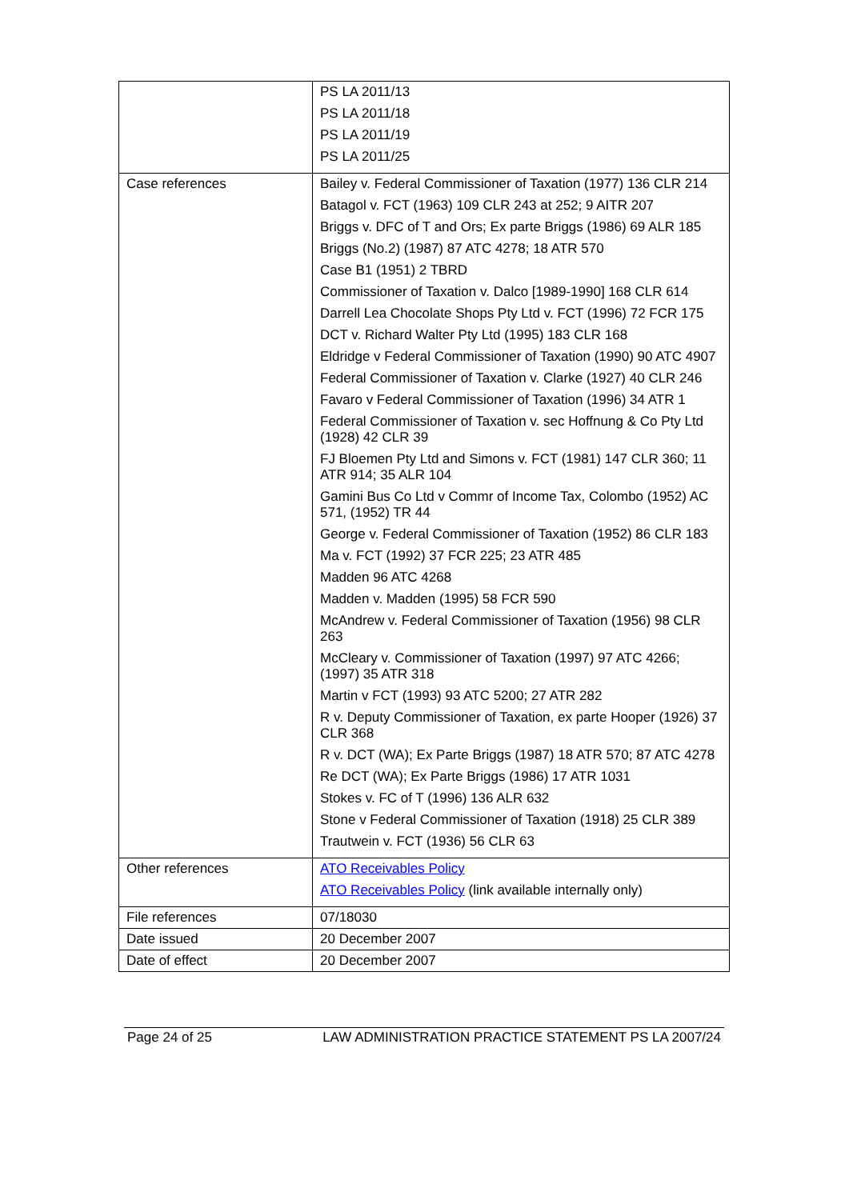| | PS LA 2011/13 PS LA 2011/18 PS LA 2011/19 PS LA 2011/25 |
| Case references | Bailey v. Federal Commissioner of Taxation (1977) 136 CLR 214 Batagol v. FCT (1963) 109 CLR 243 at 252; 9 AITR 207 Briggs v. DFC of T and Ors; Ex parte Briggs (1986) 69 ALR 185 Briggs (No.2) (1987) 87 ATC 4278; 18 ATR 570 Case B1 (1951) 2 TBRD Commissioner of Taxation v. Dalco [1989-1990] 168 CLR 614 Darrell Lea Chocolate Shops Pty Ltd v. FCT (1996) 72 FCR 175 DCT v. Richard Walter Pty Ltd (1995) 183 CLR 168 Eldridge v Federal Commissioner of Taxation (1990) 90 ATC 4907 Federal Commissioner of Taxation v. Clarke (1927) 40 CLR 246 Favaro v Federal Commissioner of Taxation (1996) 34 ATR 1 Federal Commissioner of Taxation v. sec Hoffnung & Co Pty Ltd (1928) 42 CLR 39 FJ Bloemen Pty Ltd and Simons v. FCT (1981) 147 CLR 360; 11 ATR 914; 35 ALR 104 Gamini Bus Co Ltd v Commr of Income Tax, Colombo (1952) AC 571, (1952) TR 44 George v. Federal Commissioner of Taxation (1952) 86 CLR 183 Ma v. FCT (1992) 37 FCR 225; 23 ATR 485 Madden 96 ATC 4268 Madden v. Madden (1995) 58 FCR 590 McAndrew v. Federal Commissioner of Taxation (1956) 98 CLR 263 McCleary v. Commissioner of Taxation (1997) 97 ATC 4266; (1997) 35 ATR 318 Martin v FCT (1993) 93 ATC 5200; 27 ATR 282 R v. Deputy Commissioner of Taxation, ex parte Hooper (1926) 37 CLR 368 R v. DCT (WA); Ex Parte Briggs (1987) 18 ATR 570; 87 ATC 4278 Re DCT (WA); Ex Parte Briggs (1986) 17 ATR 1031 Stokes v. FC of T (1996) 136 ALR 632 Stone v Federal Commissioner of Taxation (1918) 25 CLR 389 Trautwein v. FCT (1936) 56 CLR 63 |
| Other references | ATO Receivables Policy ATO Receivables Policy (link available internally only) |
| File references | 07/18030 |
| Date issued | 20 December 2007 |
| Date of effect | 20 December 2007 |
Page 24 of 25 LAW ADMINISTRATION PRACTICE STATEMENT PS LA 2007/24